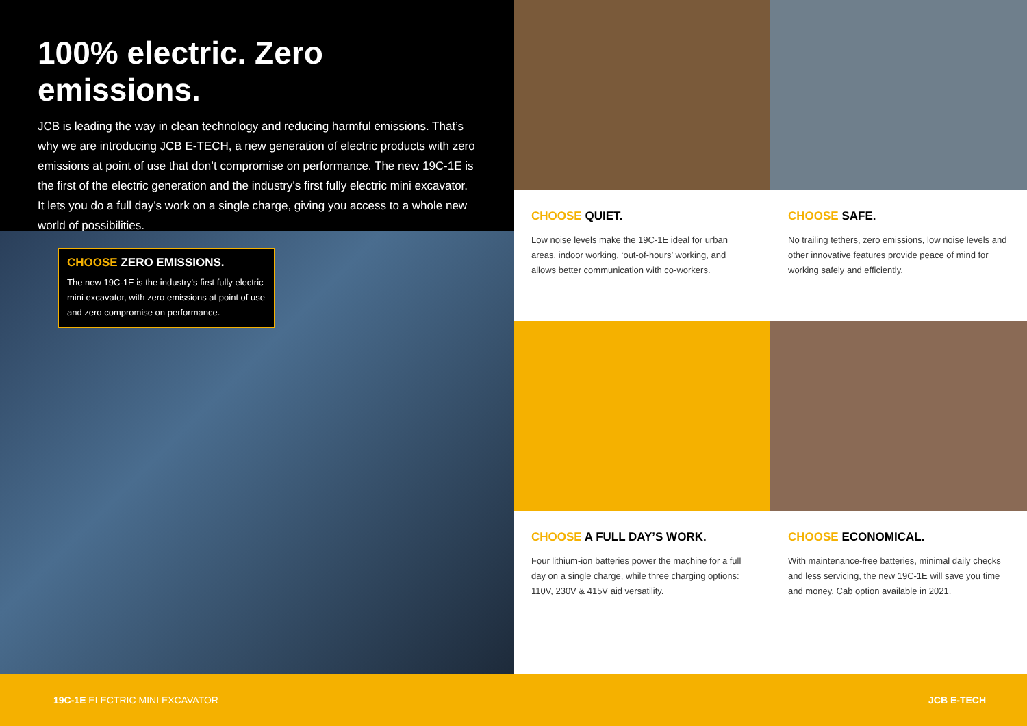100% electric. Zero emissions.
JCB is leading the way in clean technology and reducing harmful emissions. That’s why we are introducing JCB E-TECH, a new generation of electric products with zero emissions at point of use that don’t compromise on performance. The new 19C-1E is the first of the electric generation and the industry’s first fully electric mini excavator. It lets you do a full day’s work on a single charge, giving you access to a whole new world of possibilities.
CHOOSE ZERO EMISSIONS.
The new 19C-1E is the industry’s first fully electric mini excavator, with zero emissions at point of use and zero compromise on performance.
CHOOSE QUIET.
Low noise levels make the 19C-1E ideal for urban areas, indoor working, ‘out-of-hours’ working, and allows better communication with co-workers.
CHOOSE SAFE.
No trailing tethers, zero emissions, low noise levels and other innovative features provide peace of mind for working safely and efficiently.
CHOOSE A FULL DAY’S WORK.
Four lithium-ion batteries power the machine for a full day on a single charge, while three charging options: 110V, 230V & 415V aid versatility.
CHOOSE ECONOMICAL.
With maintenance-free batteries, minimal daily checks and less servicing, the new 19C-1E will save you time and money. Cab option available in 2021.
19C-1E ELECTRIC MINI EXCAVATOR JCB E-TECH